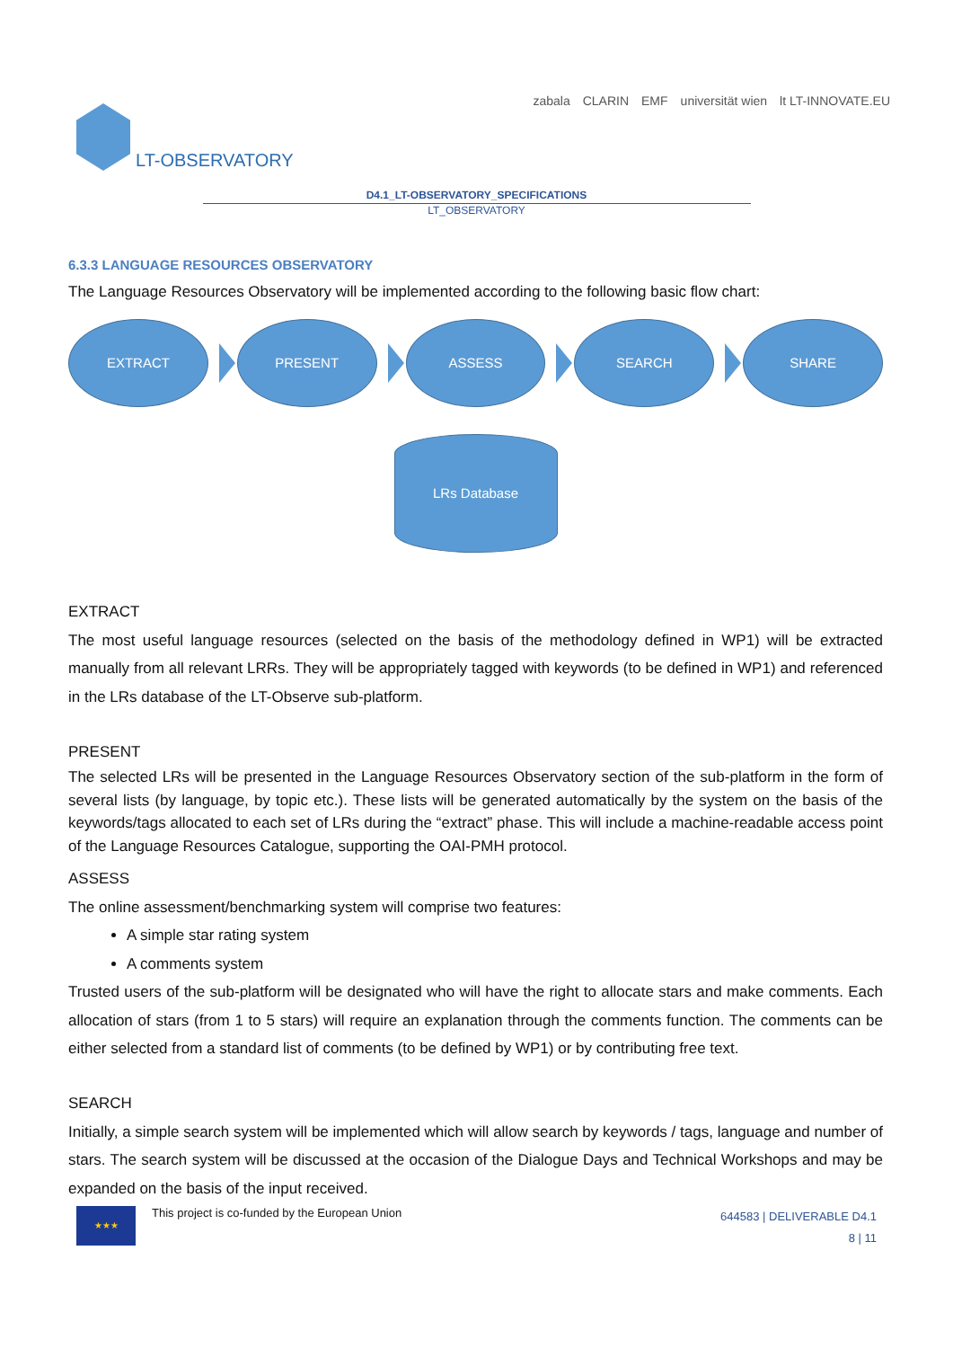LT-OBSERVATORY
zabala CLARIN EMF universität wien lt LT-INNOVATE.EU
D4.1_LT-OBSERVATORY_SPECIFICATIONS
LT_OBSERVATORY
6.3.3 LANGUAGE RESOURCES OBSERVATORY
The Language Resources Observatory will be implemented according to the following basic flow chart:
EXTRACT PRESENT ASSESS SEARCH SHARE
LRs Database
EXTRACT
The most useful language resources (selected on the basis of the methodology defined in WP1) will be extracted manually from all relevant LRRs. They will be appropriately tagged with keywords (to be defined in WP1) and referenced in the LRs database of the LT-Observe sub-platform.
PRESENT
The selected LRs will be presented in the Language Resources Observatory section of the sub-platform in the form of several lists (by language, by topic etc.). These lists will be generated automatically by the system on the basis of the keywords/tags allocated to each set of LRs during the “extract” phase. This will include a machine-readable access point of the Language Resources Catalogue, supporting the OAI-PMH protocol.
ASSESS
The online assessment/benchmarking system will comprise two features:
A simple star rating system
A comments system
Trusted users of the sub-platform will be designated who will have the right to allocate stars and make comments. Each allocation of stars (from 1 to 5 stars) will require an explanation through the comments function. The comments can be either selected from a standard list of comments (to be defined by WP1) or by contributing free text.
SEARCH
Initially, a simple search system will be implemented which will allow search by keywords / tags, language and number of stars. The search system will be discussed at the occasion of the Dialogue Days and Technical Workshops and may be expanded on the basis of the input received.
★★★ This project is co-funded by the European Union
644583 | DELIVERABLE D4.1
8 | 11